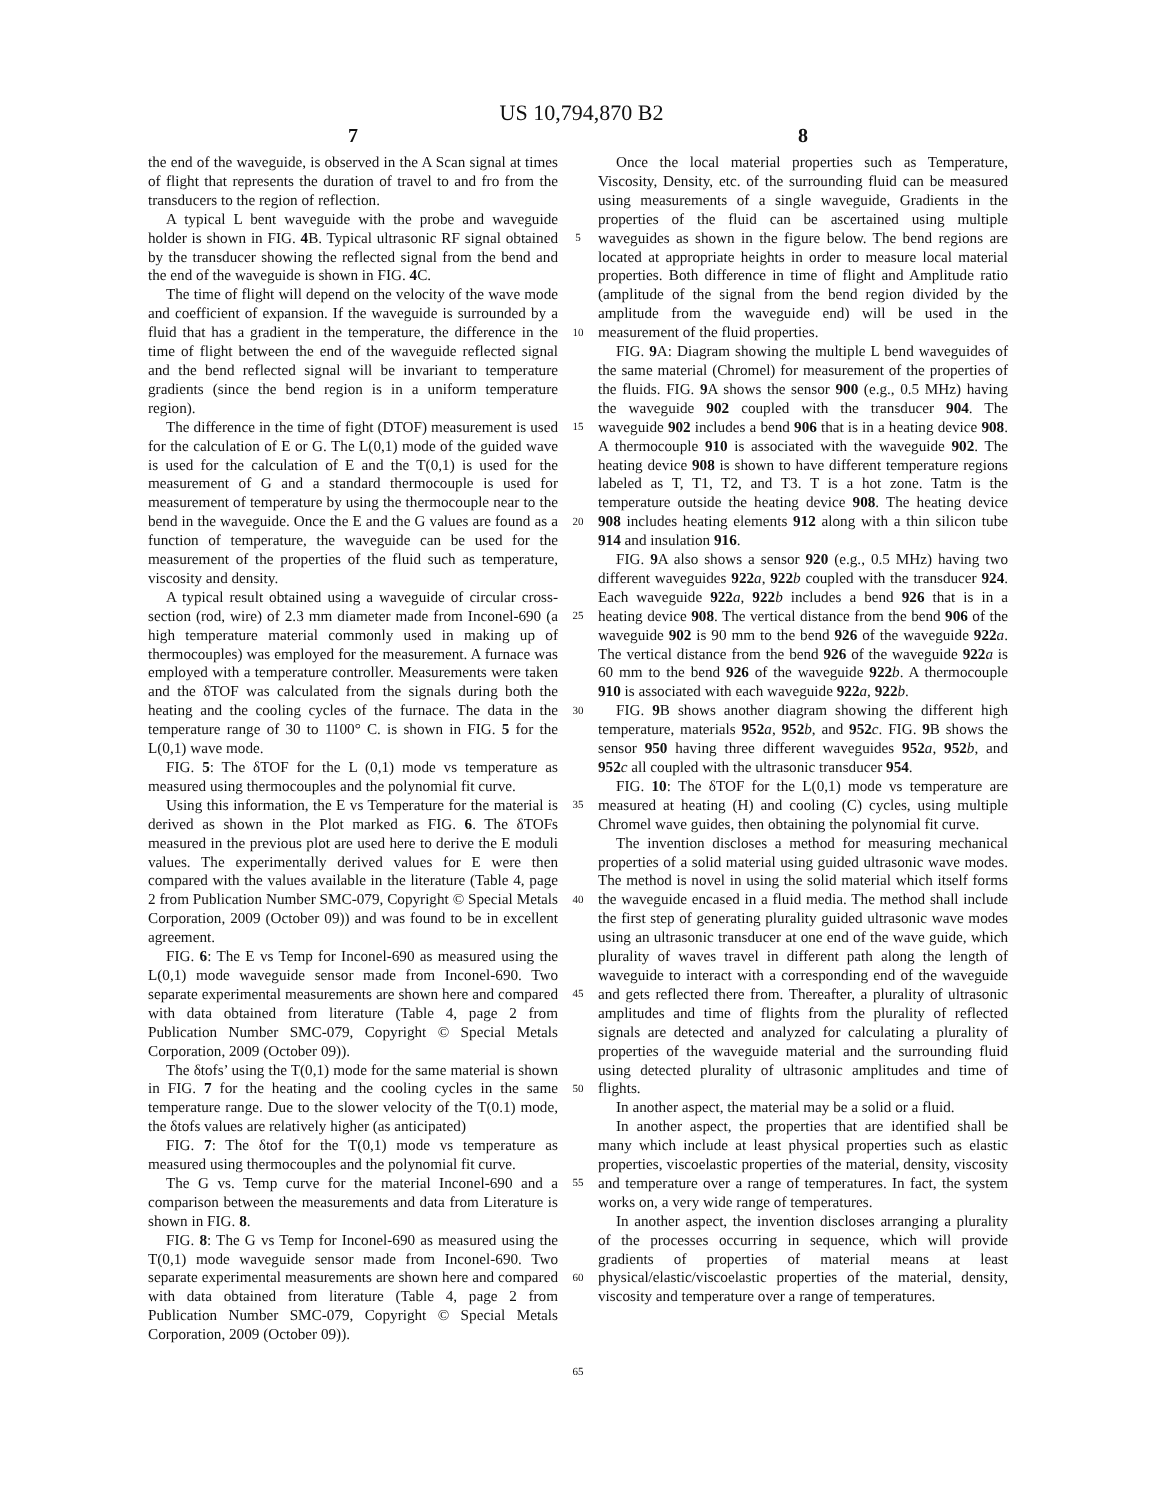US 10,794,870 B2
7
the end of the waveguide, is observed in the A Scan signal at times of flight that represents the duration of travel to and fro from the transducers to the region of reflection.
A typical L bent waveguide with the probe and waveguide holder is shown in FIG. 4 B. Typical ultrasonic RF signal obtained by the transducer showing the reflected signal from the bend and the end of the waveguide is shown in FIG. 4 C.
The time of flight will depend on the velocity of the wave mode and coefficient of expansion. If the waveguide is surrounded by a fluid that has a gradient in the temperature, the difference in the time of flight between the end of the waveguide reflected signal and the bend reflected signal will be invariant to temperature gradients (since the bend region is in a uniform temperature region).
The difference in the time of fight (DTOF) measurement is used for the calculation of E or G. The L(0,1) mode of the guided wave is used for the calculation of E and the T(0,1) is used for the measurement of G and a standard thermocouple is used for measurement of temperature by using the thermocouple near to the bend in the waveguide. Once the E and the G values are found as a function of temperature, the waveguide can be used for the measurement of the properties of the fluid such as temperature, viscosity and density.
A typical result obtained using a waveguide of circular cross-section (rod, wire) of 2.3 mm diameter made from Inconel-690 (a high temperature material commonly used in making up of thermocouples) was employed for the measurement. A furnace was employed with a temperature controller. Measurements were taken and the δTOF was calculated from the signals during both the heating and the cooling cycles of the furnace. The data in the temperature range of 30 to 1100° C. is shown in FIG. 5 for the L(0,1) wave mode.
FIG. 5: The δTOF for the L (0,1) mode vs temperature as measured using thermocouples and the polynomial fit curve.
Using this information, the E vs Temperature for the material is derived as shown in the Plot marked as FIG. 6. The δTOFs measured in the previous plot are used here to derive the E moduli values. The experimentally derived values for E were then compared with the values available in the literature (Table 4, page 2 from Publication Number SMC-079, Copyright © Special Metals Corporation, 2009 (October 09)) and was found to be in excellent agreement.
FIG. 6: The E vs Temp for Inconel-690 as measured using the L(0,1) mode waveguide sensor made from Inconel-690. Two separate experimental measurements are shown here and compared with data obtained from literature (Table 4, page 2 from Publication Number SMC-079, Copyright © Special Metals Corporation, 2009 (October 09)).
The δtofs’ using the T(0,1) mode for the same material is shown in FIG. 7 for the heating and the cooling cycles in the same temperature range. Due to the slower velocity of the T(0.1) mode, the δtofs values are relatively higher (as anticipated)
FIG. 7: The δtof for the T(0,1) mode vs temperature as measured using thermocouples and the polynomial fit curve.
The G vs. Temp curve for the material Inconel-690 and a comparison between the measurements and data from Literature is shown in FIG. 8.
FIG. 8: The G vs Temp for Inconel-690 as measured using the T(0,1) mode waveguide sensor made from Inconel-690. Two separate experimental measurements are shown here and compared with data obtained from literature (Table 4, page 2 from Publication Number SMC-079, Copyright © Special Metals Corporation, 2009 (October 09)).
5
10
15
20
25
30
35
40
45
50
55
60
65
8
Once the local material properties such as Temperature, Viscosity, Density, etc. of the surrounding fluid can be measured using measurements of a single waveguide, Gradients in the properties of the fluid can be ascertained using multiple waveguides as shown in the figure below. The bend regions are located at appropriate heights in order to measure local material properties. Both difference in time of flight and Amplitude ratio (amplitude of the signal from the bend region divided by the amplitude from the waveguide end) will be used in the measurement of the fluid properties.
FIG. 9 A: Diagram showing the multiple L bend waveguides of the same material (Chromel) for measurement of the properties of the fluids. FIG. 9 A shows the sensor 900 (e.g., 0.5 MHz) having the waveguide 902 coupled with the transducer 904. The waveguide 902 includes a bend 906 that is in a heating device 908. A thermocouple 910 is associated with the waveguide 902. The heating device 908 is shown to have different temperature regions labeled as T, T1, T2, and T3. T is a hot zone. Tatm is the temperature outside the heating device 908. The heating device 908 includes heating elements 912 along with a thin silicon tube 914 and insulation 916.
FIG. 9 A also shows a sensor 920 (e.g., 0.5 MHz) having two different waveguides 922 a, 922 b coupled with the transducer 924. Each waveguide 922 a, 922 b includes a bend 926 that is in a heating device 908. The vertical distance from the bend 906 of the waveguide 902 is 90 mm to the bend 926 of the waveguide 922 a. The vertical distance from the bend 926 of the waveguide 922 a is 60 mm to the bend 926 of the waveguide 922 b. A thermocouple 910 is associated with each waveguide 922 a, 922 b.
FIG. 9 B shows another diagram showing the different high temperature, materials 952 a, 952 b, and 952 c. FIG. 9 B shows the sensor 950 having three different waveguides 952 a, 952 b, and 952 c all coupled with the ultrasonic transducer 954.
FIG. 10: The δTOF for the L(0,1) mode vs temperature are measured at heating (H) and cooling (C) cycles, using multiple Chromel wave guides, then obtaining the polynomial fit curve.
The invention discloses a method for measuring mechanical properties of a solid material using guided ultrasonic wave modes. The method is novel in using the solid material which itself forms the waveguide encased in a fluid media. The method shall include the first step of generating plurality guided ultrasonic wave modes using an ultrasonic transducer at one end of the wave guide, which plurality of waves travel in different path along the length of waveguide to interact with a corresponding end of the waveguide and gets reflected there from. Thereafter, a plurality of ultrasonic amplitudes and time of flights from the plurality of reflected signals are detected and analyzed for calculating a plurality of properties of the waveguide material and the surrounding fluid using detected plurality of ultrasonic amplitudes and time of flights.
In another aspect, the material may be a solid or a fluid.
In another aspect, the properties that are identified shall be many which include at least physical properties such as elastic properties, viscoelastic properties of the material, density, viscosity and temperature over a range of temperatures. In fact, the system works on, a very wide range of temperatures.
In another aspect, the invention discloses arranging a plurality of the processes occurring in sequence, which will provide gradients of properties of material means at least physical/elastic/viscoelastic properties of the material, density, viscosity and temperature over a range of temperatures.